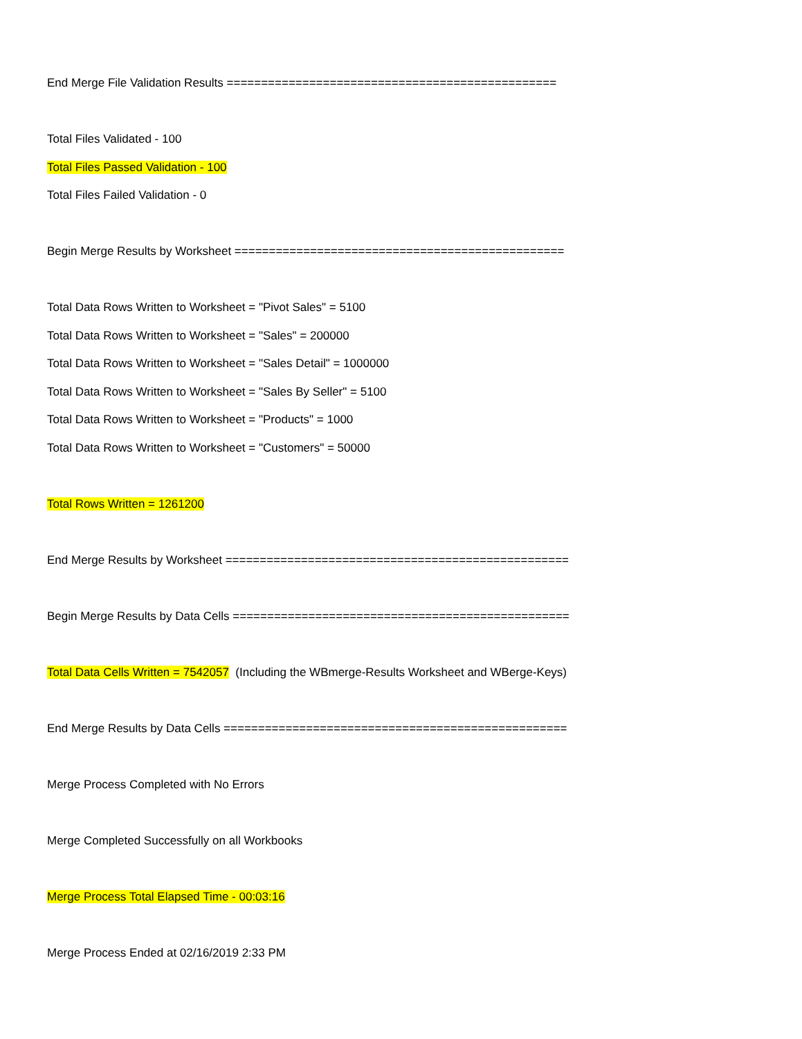End Merge File Validation Results ================================================
Total Files Validated - 100
Total Files Passed Validation - 100
Total Files Failed Validation - 0
Begin Merge Results by Worksheet ================================================
Total Data Rows Written to Worksheet = "Pivot Sales" = 5100
Total Data Rows Written to Worksheet = "Sales" = 200000
Total Data Rows Written to Worksheet = "Sales Detail" = 1000000
Total Data Rows Written to Worksheet = "Sales By Seller" = 5100
Total Data Rows Written to Worksheet = "Products" = 1000
Total Data Rows Written to Worksheet = "Customers" = 50000
Total Rows Written = 1261200
End Merge Results by Worksheet ==================================================
Begin Merge Results by Data Cells =================================================
Total Data Cells Written = 7542057 (Including the WBmerge-Results Worksheet and WBerge-Keys)
End Merge Results by Data Cells ==================================================
Merge Process Completed with No Errors
Merge Completed Successfully on all Workbooks
Merge Process Total Elapsed Time - 00:03:16
Merge Process Ended at 02/16/2019 2:33 PM